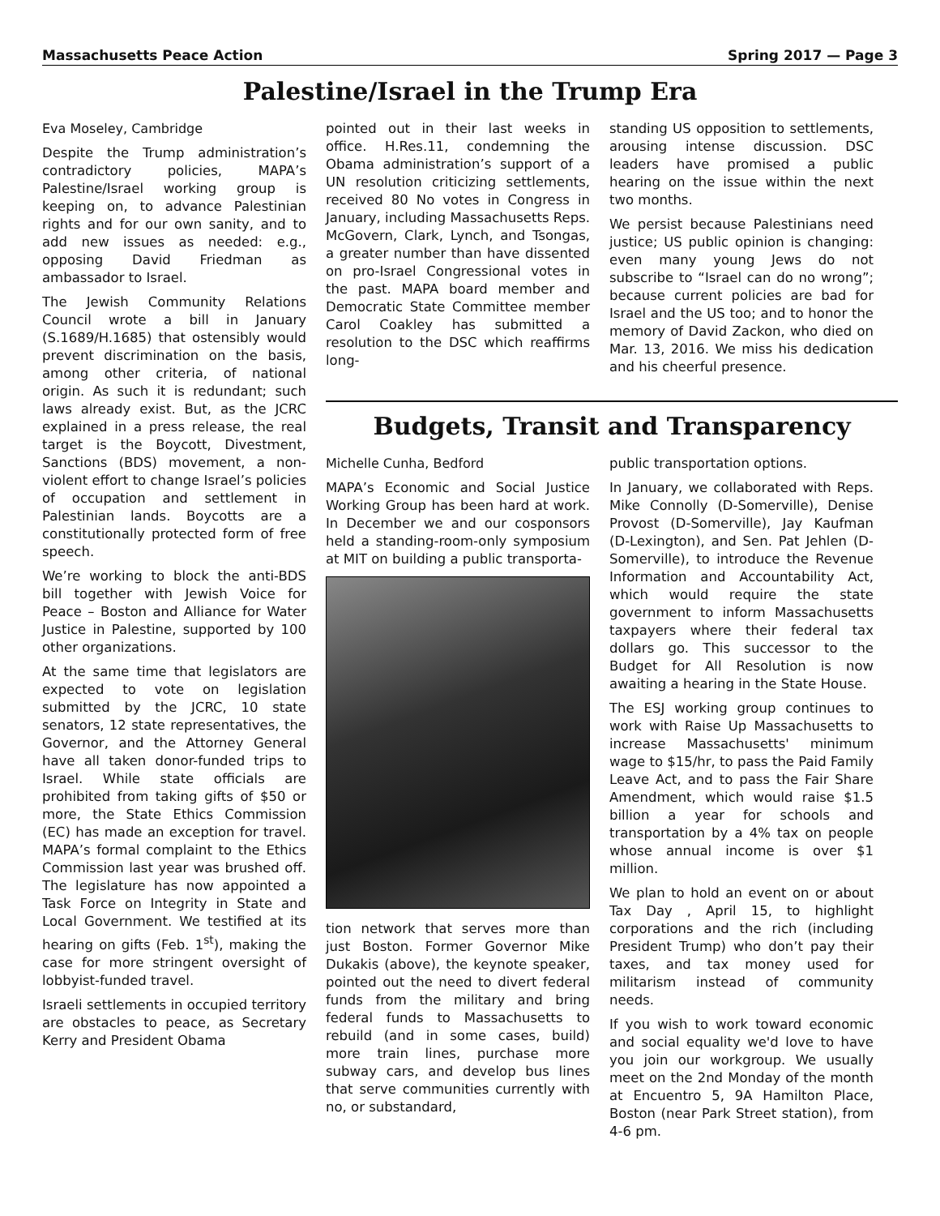Massachusetts Peace Action Spring 2017 — Page 3
Palestine/Israel in the Trump Era
Eva Moseley, Cambridge
Despite the Trump administration’s contradictory policies, MAPA’s Palestine/Israel working group is keeping on, to advance Palestinian rights and for our own sanity, and to add new issues as needed: e.g., opposing David Friedman as ambassador to Israel.
The Jewish Community Relations Council wrote a bill in January (S.1689/H.1685) that ostensibly would prevent discrimination on the basis, among other criteria, of national origin. As such it is redundant; such laws already exist. But, as the JCRC explained in a press release, the real target is the Boycott, Divestment, Sanctions (BDS) movement, a non-violent effort to change Israel’s policies of occupation and settlement in Palestinian lands. Boycotts are a constitutionally protected form of free speech.
We’re working to block the anti-BDS bill together with Jewish Voice for Peace – Boston and Alliance for Water Justice in Palestine, supported by 100 other organizations.
At the same time that legislators are expected to vote on legislation submitted by the JCRC, 10 state senators, 12 state representatives, the Governor, and the Attorney General have all taken donor-funded trips to Israel. While state officials are prohibited from taking gifts of $50 or more, the State Ethics Commission (EC) has made an exception for travel. MAPA’s formal complaint to the Ethics Commission last year was brushed off. The legislature has now appointed a Task Force on Integrity in State and Local Government. We testified at its hearing on gifts (Feb. 1<sup>st</sup>), making the case for more stringent oversight of lobbyist-funded travel.
Israeli settlements in occupied territory are obstacles to peace, as Secretary Kerry and President Obama
pointed out in their last weeks in office. H.Res.11, condemning the Obama administration’s support of a UN resolution criticizing settlements, received 80 No votes in Congress in January, including Massachusetts Reps. McGovern, Clark, Lynch, and Tsongas, a greater number than have dissented on pro-Israel Congressional votes in the past. MAPA board member and Democratic State Committee member Carol Coakley has submitted a resolution to the DSC which reaffirms long-
standing US opposition to settlements, arousing intense discussion. DSC leaders have promised a public hearing on the issue within the next two months.
We persist because Palestinians need justice; US public opinion is changing: even many young Jews do not subscribe to “Israel can do no wrong”; because current policies are bad for Israel and the US too; and to honor the memory of David Zackon, who died on Mar. 13, 2016. We miss his dedication and his cheerful presence.
Budgets, Transit and Transparency
Michelle Cunha, Bedford
MAPA’s Economic and Social Justice Working Group has been hard at work. In December we and our cosponsors held a standing-room-only symposium at MIT on building a public transporta-
tion network that serves more than just Boston. Former Governor Mike Dukakis (above), the keynote speaker, pointed out the need to divert federal funds from the military and bring federal funds to Massachusetts to rebuild (and in some cases, build) more train lines, purchase more subway cars, and develop bus lines that serve communities currently with no, or substandard,
public transportation options.
In January, we collaborated with Reps. Mike Connolly (D-Somerville), Denise Provost (D-Somerville), Jay Kaufman (D-Lexington), and Sen. Pat Jehlen (D-Somerville), to introduce the Revenue Information and Accountability Act, which would require the state government to inform Massachusetts taxpayers where their federal tax dollars go. This successor to the Budget for All Resolution is now awaiting a hearing in the State House.
The ESJ working group continues to work with Raise Up Massachusetts to increase Massachusetts' minimum wage to $15/hr, to pass the Paid Family Leave Act, and to pass the Fair Share Amendment, which would raise $1.5 billion a year for schools and transportation by a 4% tax on people whose annual income is over $1 million.
We plan to hold an event on or about Tax Day , April 15, to highlight corporations and the rich (including President Trump) who don’t pay their taxes, and tax money used for militarism instead of community needs.
If you wish to work toward economic and social equality we'd love to have you join our workgroup. We usually meet on the 2nd Monday of the month at Encuentro 5, 9A Hamilton Place, Boston (near Park Street station), from 4-6 pm.